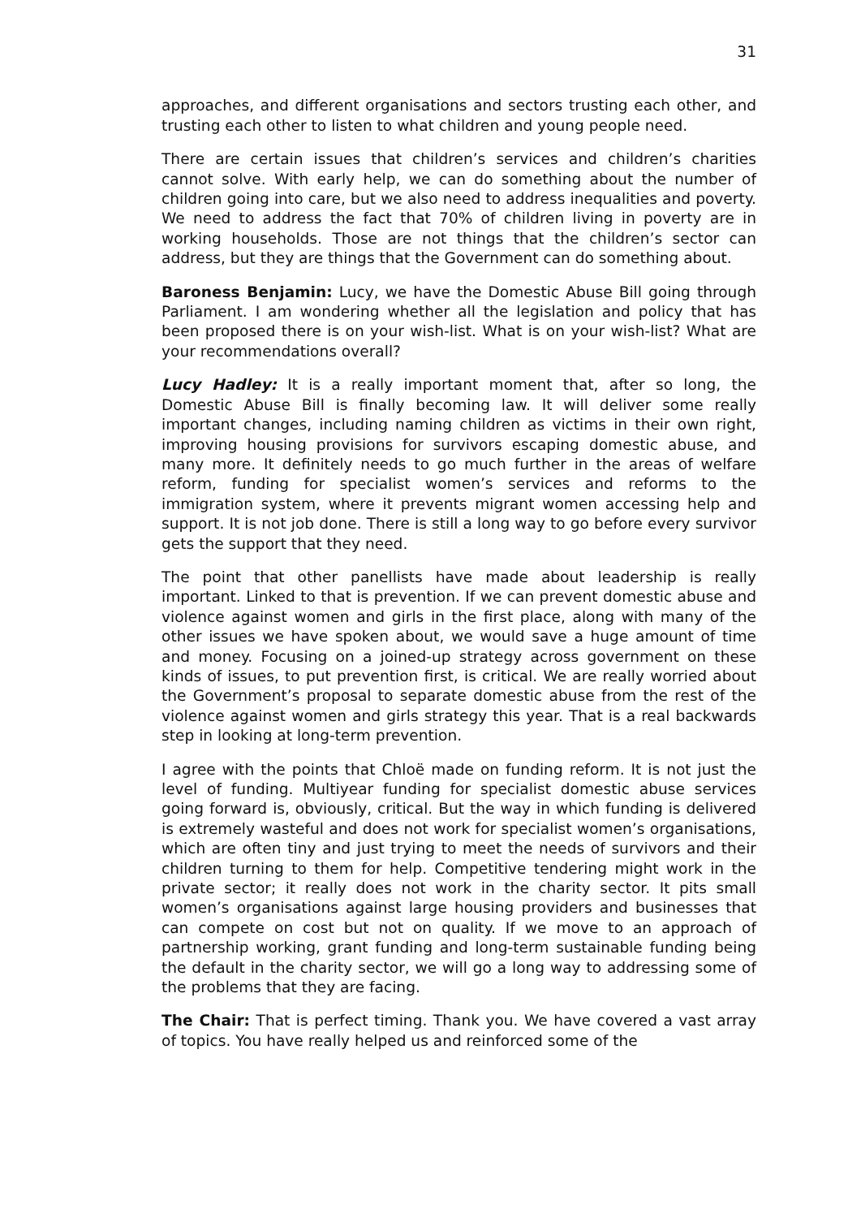31
approaches, and different organisations and sectors trusting each other, and trusting each other to listen to what children and young people need.
There are certain issues that children’s services and children’s charities cannot solve. With early help, we can do something about the number of children going into care, but we also need to address inequalities and poverty. We need to address the fact that 70% of children living in poverty are in working households. Those are not things that the children’s sector can address, but they are things that the Government can do something about.
Baroness Benjamin: Lucy, we have the Domestic Abuse Bill going through Parliament. I am wondering whether all the legislation and policy that has been proposed there is on your wish-list. What is on your wish-list? What are your recommendations overall?
Lucy Hadley: It is a really important moment that, after so long, the Domestic Abuse Bill is finally becoming law. It will deliver some really important changes, including naming children as victims in their own right, improving housing provisions for survivors escaping domestic abuse, and many more. It definitely needs to go much further in the areas of welfare reform, funding for specialist women’s services and reforms to the immigration system, where it prevents migrant women accessing help and support. It is not job done. There is still a long way to go before every survivor gets the support that they need.
The point that other panellists have made about leadership is really important. Linked to that is prevention. If we can prevent domestic abuse and violence against women and girls in the first place, along with many of the other issues we have spoken about, we would save a huge amount of time and money. Focusing on a joined-up strategy across government on these kinds of issues, to put prevention first, is critical. We are really worried about the Government’s proposal to separate domestic abuse from the rest of the violence against women and girls strategy this year. That is a real backwards step in looking at long-term prevention.
I agree with the points that Chloë made on funding reform. It is not just the level of funding. Multiyear funding for specialist domestic abuse services going forward is, obviously, critical. But the way in which funding is delivered is extremely wasteful and does not work for specialist women’s organisations, which are often tiny and just trying to meet the needs of survivors and their children turning to them for help. Competitive tendering might work in the private sector; it really does not work in the charity sector. It pits small women’s organisations against large housing providers and businesses that can compete on cost but not on quality. If we move to an approach of partnership working, grant funding and long-term sustainable funding being the default in the charity sector, we will go a long way to addressing some of the problems that they are facing.
The Chair: That is perfect timing. Thank you. We have covered a vast array of topics. You have really helped us and reinforced some of the